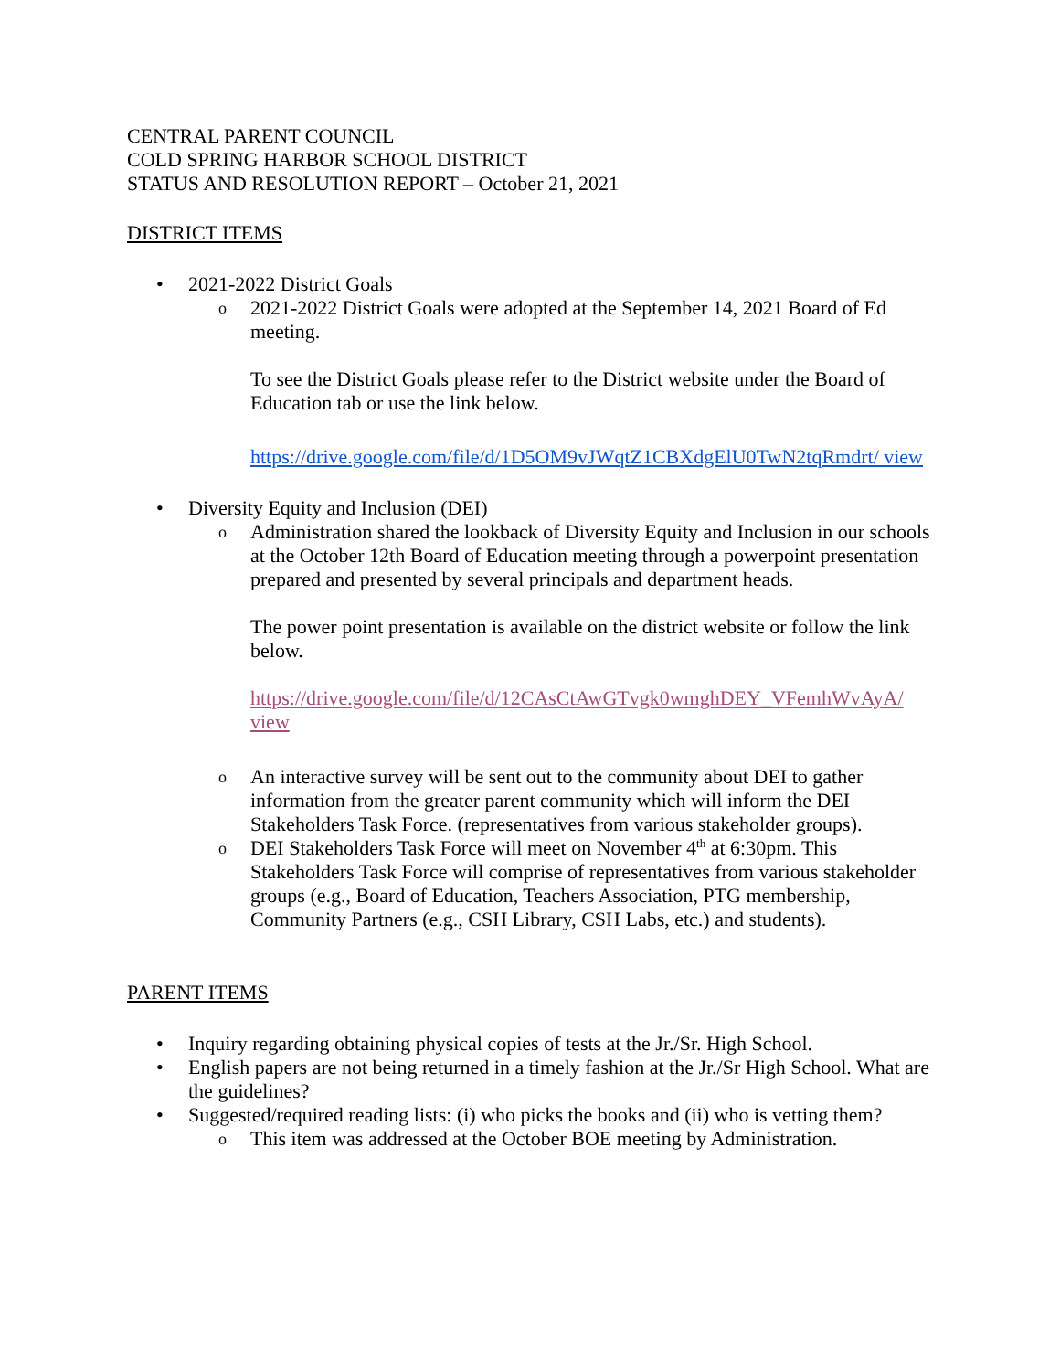CENTRAL PARENT COUNCIL
COLD SPRING HARBOR SCHOOL DISTRICT
STATUS AND RESOLUTION REPORT – October 21, 2021
DISTRICT ITEMS
• 2021-2022 District Goals
o 2021-2022 District Goals were adopted at the September 14, 2021 Board of Ed meeting.
To see the District Goals please refer to the District website under the Board of Education tab or use the link below.
https://drive.google.com/file/d/1D5OM9vJWqtZ1CBXdgElU0TwN2tqRmdrt/ view
• Diversity Equity and Inclusion (DEI)
o Administration shared the lookback of Diversity Equity and Inclusion in our schools at the October 12th Board of Education meeting through a powerpoint presentation prepared and presented by several principals and department heads.
The power point presentation is available on the district website or follow the link below.
https://drive.google.com/file/d/12CAsCtAwGTvgk0wmghDEY_VFemhWvAyA/ view
o An interactive survey will be sent out to the community about DEI to gather information from the greater parent community which will inform the DEI Stakeholders Task Force. (representatives from various stakeholder groups).
o DEI Stakeholders Task Force will meet on November 4<sup>th</sup> at 6:30pm. This Stakeholders Task Force will comprise of representatives from various stakeholder groups (e.g., Board of Education, Teachers Association, PTG membership, Community Partners (e.g., CSH Library, CSH Labs, etc.) and students).
PARENT ITEMS
• Inquiry regarding obtaining physical copies of tests at the Jr./Sr. High School.
• English papers are not being returned in a timely fashion at the Jr./Sr High School. What are the guidelines?
• Suggested/required reading lists: (i) who picks the books and (ii) who is vetting them?
o This item was addressed at the October BOE meeting by Administration.